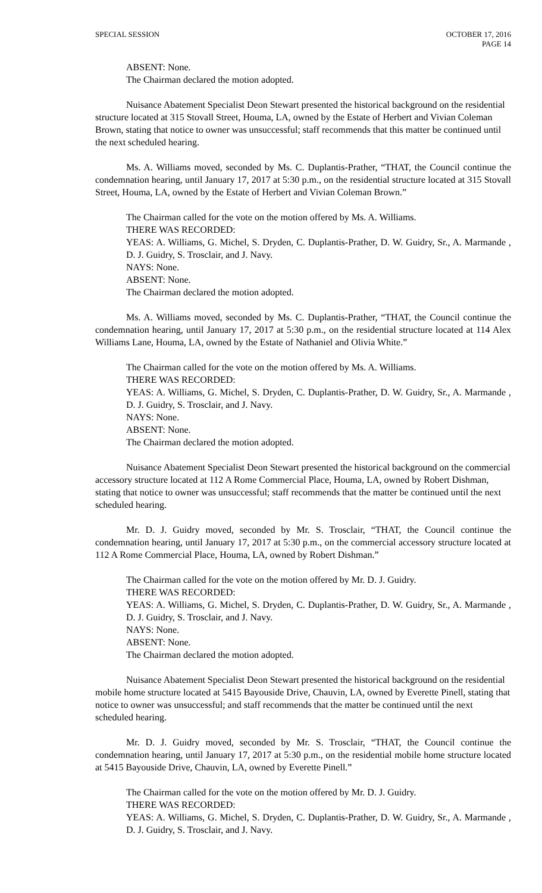SPECIAL SESSION OCTOBER 17, 2016
PAGE 14
ABSENT: None.
The Chairman declared the motion adopted.
Nuisance Abatement Specialist Deon Stewart presented the historical background on the residential structure located at 315 Stovall Street, Houma, LA, owned by the Estate of Herbert and Vivian Coleman Brown, stating that notice to owner was unsuccessful; staff recommends that this matter be continued until the next scheduled hearing.
Ms. A. Williams moved, seconded by Ms. C. Duplantis-Prather, “THAT, the Council continue the condemnation hearing, until January 17, 2017 at 5:30 p.m., on the residential structure located at 315 Stovall Street, Houma, LA, owned by the Estate of Herbert and Vivian Coleman Brown.”
The Chairman called for the vote on the motion offered by Ms. A. Williams.
THERE WAS RECORDED:
YEAS: A. Williams, G. Michel, S. Dryden, C. Duplantis-Prather, D. W. Guidry, Sr., A. Marmande , D. J. Guidry, S. Trosclair, and J. Navy.
NAYS: None.
ABSENT: None.
The Chairman declared the motion adopted.
Ms. A. Williams moved, seconded by Ms. C. Duplantis-Prather, “THAT, the Council continue the condemnation hearing, until January 17, 2017 at 5:30 p.m., on the residential structure located at 114 Alex Williams Lane, Houma, LA, owned by the Estate of Nathaniel and Olivia White.”
The Chairman called for the vote on the motion offered by Ms. A. Williams.
THERE WAS RECORDED:
YEAS: A. Williams, G. Michel, S. Dryden, C. Duplantis-Prather, D. W. Guidry, Sr., A. Marmande , D. J. Guidry, S. Trosclair, and J. Navy.
NAYS: None.
ABSENT: None.
The Chairman declared the motion adopted.
Nuisance Abatement Specialist Deon Stewart presented the historical background on the commercial accessory structure located at 112 A Rome Commercial Place, Houma, LA, owned by Robert Dishman, stating that notice to owner was unsuccessful; staff recommends that the matter be continued until the next scheduled hearing.
Mr. D. J. Guidry moved, seconded by Mr. S. Trosclair, “THAT, the Council continue the condemnation hearing, until January 17, 2017 at 5:30 p.m., on the commercial accessory structure located at 112 A Rome Commercial Place, Houma, LA, owned by Robert Dishman.”
The Chairman called for the vote on the motion offered by Mr. D. J. Guidry.
THERE WAS RECORDED:
YEAS: A. Williams, G. Michel, S. Dryden, C. Duplantis-Prather, D. W. Guidry, Sr., A. Marmande , D. J. Guidry, S. Trosclair, and J. Navy.
NAYS: None.
ABSENT: None.
The Chairman declared the motion adopted.
Nuisance Abatement Specialist Deon Stewart presented the historical background on the residential mobile home structure located at 5415 Bayouside Drive, Chauvin, LA, owned by Everette Pinell, stating that notice to owner was unsuccessful; and staff recommends that the matter be continued until the next scheduled hearing.
Mr. D. J. Guidry moved, seconded by Mr. S. Trosclair, “THAT, the Council continue the condemnation hearing, until January 17, 2017 at 5:30 p.m., on the residential mobile home structure located at 5415 Bayouside Drive, Chauvin, LA, owned by Everette Pinell.”
The Chairman called for the vote on the motion offered by Mr. D. J. Guidry.
THERE WAS RECORDED:
YEAS: A. Williams, G. Michel, S. Dryden, C. Duplantis-Prather, D. W. Guidry, Sr., A. Marmande , D. J. Guidry, S. Trosclair, and J. Navy.